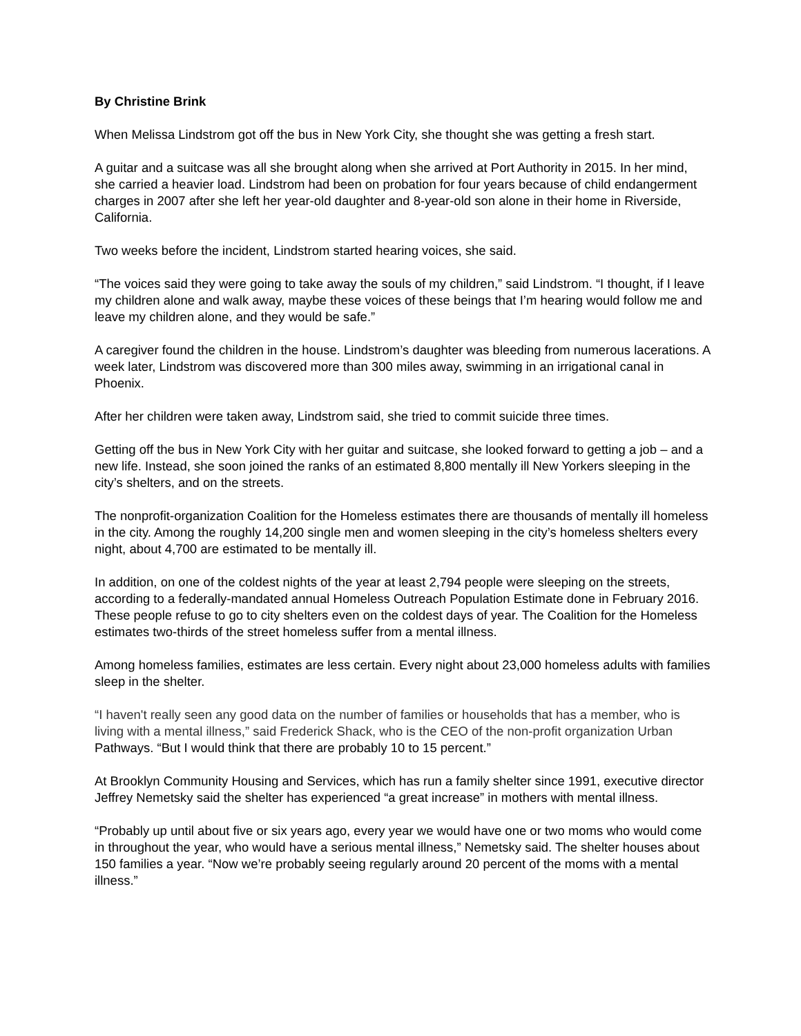By Christine Brink
When Melissa Lindstrom got off the bus in New York City, she thought she was getting a fresh start.
A guitar and a suitcase was all she brought along when she arrived at Port Authority in 2015. In her mind, she carried a heavier load. Lindstrom had been on probation for four years because of child endangerment charges in 2007 after she left her year-old daughter and 8-year-old son alone in their home in Riverside, California.
Two weeks before the incident, Lindstrom started hearing voices, she said.
“The voices said they were going to take away the souls of my children,” said Lindstrom. “I thought, if I leave my children alone and walk away, maybe these voices of these beings that I’m hearing would follow me and leave my children alone, and they would be safe.”
A caregiver found the children in the house. Lindstrom’s daughter was bleeding from numerous lacerations. A week later, Lindstrom was discovered more than 300 miles away, swimming in an irrigational canal in Phoenix.
After her children were taken away, Lindstrom said, she tried to commit suicide three times.
Getting off the bus in New York City with her guitar and suitcase, she looked forward to getting a job – and a new life. Instead, she soon joined the ranks of an estimated 8,800 mentally ill New Yorkers sleeping in the city’s shelters, and on the streets.
The nonprofit-organization Coalition for the Homeless estimates there are thousands of mentally ill homeless in the city. Among the roughly 14,200 single men and women sleeping in the city’s homeless shelters every night, about 4,700 are estimated to be mentally ill.
In addition, on one of the coldest nights of the year at least 2,794 people were sleeping on the streets, according to a federally-mandated annual Homeless Outreach Population Estimate done in February 2016. These people refuse to go to city shelters even on the coldest days of year. The Coalition for the Homeless estimates two-thirds of the street homeless suffer from a mental illness.
Among homeless families, estimates are less certain. Every night about 23,000 homeless adults with families sleep in the shelter.
“I haven't really seen any good data on the number of families or households that has a member, who is living with a mental illness,” said Frederick Shack, who is the CEO of the non-profit organization Urban Pathways. “But I would think that there are probably 10 to 15 percent.”
At Brooklyn Community Housing and Services, which has run a family shelter since 1991, executive director Jeffrey Nemetsky said the shelter has experienced “a great increase” in mothers with mental illness.
“Probably up until about five or six years ago, every year we would have one or two moms who would come in throughout the year, who would have a serious mental illness,” Nemetsky said. The shelter houses about 150 families a year. “Now we’re probably seeing regularly around 20 percent of the moms with a mental illness.”